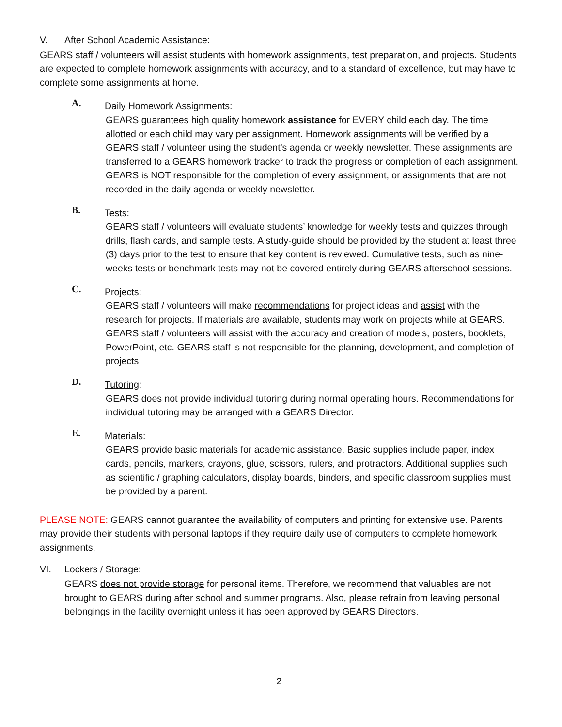V. After School Academic Assistance:
GEARS staff / volunteers will assist students with homework assignments, test preparation, and projects. Students are expected to complete homework assignments with accuracy, and to a standard of excellence, but may have to complete some assignments at home.
A. Daily Homework Assignments:
GEARS guarantees high quality homework assistance for EVERY child each day. The time allotted or each child may vary per assignment. Homework assignments will be verified by a GEARS staff / volunteer using the student’s agenda or weekly newsletter. These assignments are transferred to a GEARS homework tracker to track the progress or completion of each assignment. GEARS is NOT responsible for the completion of every assignment, or assignments that are not recorded in the daily agenda or weekly newsletter.
B. Tests:
GEARS staff / volunteers will evaluate students’ knowledge for weekly tests and quizzes through drills, flash cards, and sample tests. A study-guide should be provided by the student at least three (3) days prior to the test to ensure that key content is reviewed. Cumulative tests, such as nine-weeks tests or benchmark tests may not be covered entirely during GEARS afterschool sessions.
C. Projects:
GEARS staff / volunteers will make recommendations for project ideas and assist with the research for projects. If materials are available, students may work on projects while at GEARS. GEARS staff / volunteers will assist with the accuracy and creation of models, posters, booklets, PowerPoint, etc. GEARS staff is not responsible for the planning, development, and completion of projects.
D. Tutoring:
GEARS does not provide individual tutoring during normal operating hours. Recommendations for individual tutoring may be arranged with a GEARS Director.
E. Materials:
GEARS provide basic materials for academic assistance. Basic supplies include paper, index cards, pencils, markers, crayons, glue, scissors, rulers, and protractors. Additional supplies such as scientific / graphing calculators, display boards, binders, and specific classroom supplies must be provided by a parent.
PLEASE NOTE: GEARS cannot guarantee the availability of computers and printing for extensive use. Parents may provide their students with personal laptops if they require daily use of computers to complete homework assignments.
VI. Lockers / Storage:
GEARS does not provide storage for personal items. Therefore, we recommend that valuables are not brought to GEARS during after school and summer programs. Also, please refrain from leaving personal belongings in the facility overnight unless it has been approved by GEARS Directors.
2